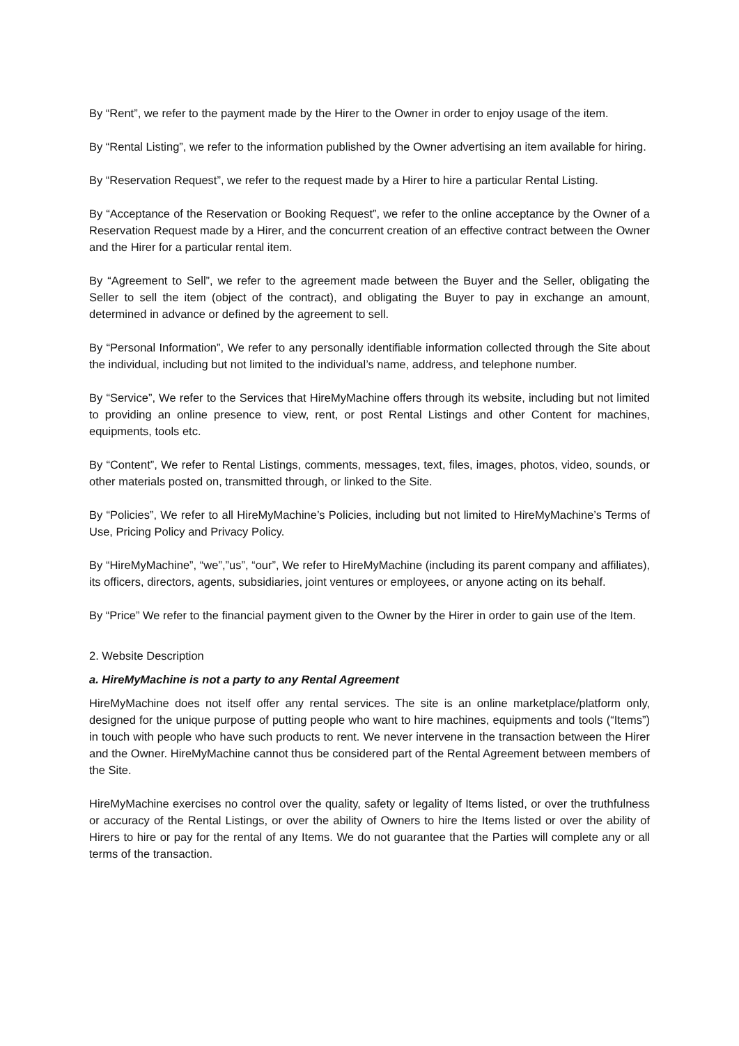By “Rent”, we refer to the payment made by the Hirer to the Owner in order to enjoy usage of the item.
By “Rental Listing”, we refer to the information published by the Owner advertising an item available for hiring.
By “Reservation Request”, we refer to the request made by a Hirer to hire a particular Rental Listing.
By “Acceptance of the Reservation or Booking Request”, we refer to the online acceptance by the Owner of a Reservation Request made by a Hirer, and the concurrent creation of an effective contract between the Owner and the Hirer for a particular rental item.
By “Agreement to Sell”, we refer to the agreement made between the Buyer and the Seller, obligating the Seller to sell the item (object of the contract), and obligating the Buyer to pay in exchange an amount, determined in advance or defined by the agreement to sell.
By “Personal Information”, We refer to any personally identifiable information collected through the Site about the individual, including but not limited to the individual’s name, address, and telephone number.
By “Service”, We refer to the Services that HireMyMachine offers through its website, including but not limited to providing an online presence to view, rent, or post Rental Listings and other Content for machines, equipments, tools etc.
By “Content”, We refer to Rental Listings, comments, messages, text, files, images, photos, video, sounds, or other materials posted on, transmitted through, or linked to the Site.
By “Policies”, We refer to all HireMyMachine’s Policies, including but not limited to HireMyMachine’s Terms of Use, Pricing Policy and Privacy Policy.
By “HireMyMachine”, “we”,”us”, “our”, We refer to HireMyMachine (including its parent company and affiliates), its officers, directors, agents, subsidiaries, joint ventures or employees, or anyone acting on its behalf.
By “Price” We refer to the financial payment given to the Owner by the Hirer in order to gain use of the Item.
2. Website Description
a. HireMyMachine is not a party to any Rental Agreement
HireMyMachine does not itself offer any rental services. The site is an online marketplace/platform only, designed for the unique purpose of putting people who want to hire machines, equipments and tools (“Items”) in touch with people who have such products to rent. We never intervene in the transaction between the Hirer and the Owner. HireMyMachine cannot thus be considered part of the Rental Agreement between members of the Site.
HireMyMachine exercises no control over the quality, safety or legality of Items listed, or over the truthfulness or accuracy of the Rental Listings, or over the ability of Owners to hire the Items listed or over the ability of Hirers to hire or pay for the rental of any Items. We do not guarantee that the Parties will complete any or all terms of the transaction.